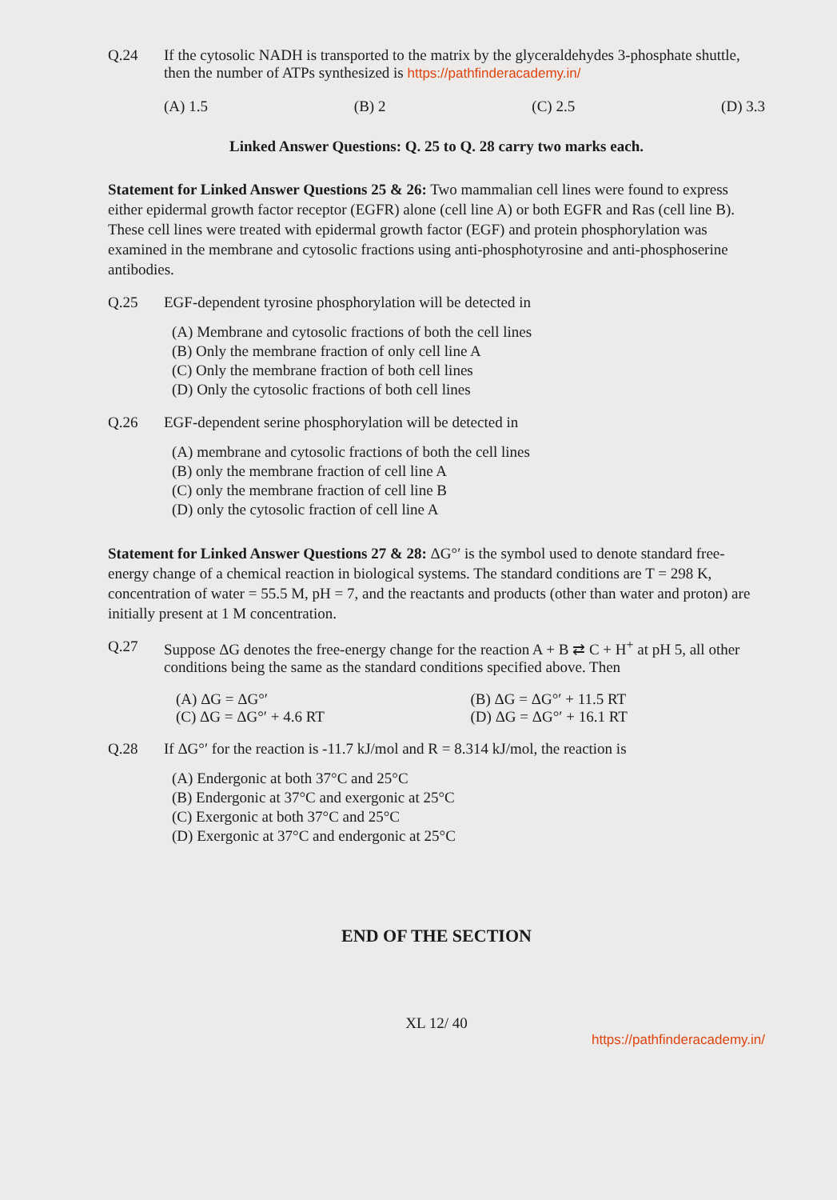Q.24 If the cytosolic NADH is transported to the matrix by the glyceraldehydes 3-phosphate shuttle, then the number of ATPs synthesized is https://pathfinderacademy.in/
(A) 1.5 (B) 2 (C) 2.5 (D) 3.3
Linked Answer Questions: Q. 25 to Q. 28 carry two marks each.
Statement for Linked Answer Questions 25 & 26: Two mammalian cell lines were found to express either epidermal growth factor receptor (EGFR) alone (cell line A) or both EGFR and Ras (cell line B). These cell lines were treated with epidermal growth factor (EGF) and protein phosphorylation was examined in the membrane and cytosolic fractions using anti-phosphotyrosine and anti-phosphoserine antibodies.
Q.25 EGF-dependent tyrosine phosphorylation will be detected in
(A) Membrane and cytosolic fractions of both the cell lines
(B) Only the membrane fraction of only cell line A
(C) Only the membrane fraction of both cell lines
(D) Only the cytosolic fractions of both cell lines
Q.26 EGF-dependent serine phosphorylation will be detected in
(A) membrane and cytosolic fractions of both the cell lines
(B) only the membrane fraction of cell line A
(C) only the membrane fraction of cell line B
(D) only the cytosolic fraction of cell line A
Statement for Linked Answer Questions 27 & 28: ΔG°′ is the symbol used to denote standard free-energy change of a chemical reaction in biological systems. The standard conditions are T = 298 K, concentration of water = 55.5 M, pH = 7, and the reactants and products (other than water and proton) are initially present at 1 M concentration.
Q.27 Suppose ΔG denotes the free-energy change for the reaction A + B ⇄ C + H<sup>+</sup> at pH 5, all other conditions being the same as the standard conditions specified above. Then
(A) ΔG = ΔG°′ (B) ΔG = ΔG°′ + 11.5 RT (C) ΔG = ΔG°′ + 4.6 RT (D) ΔG = ΔG°′ + 16.1 RT
Q.28 If ΔG°′ for the reaction is -11.7 kJ/mol and R = 8.314 kJ/mol, the reaction is
(A) Endergonic at both 37°C and 25°C
(B) Endergonic at 37°C and exergonic at 25°C
(C) Exergonic at both 37°C and 25°C
(D) Exergonic at 37°C and endergonic at 25°C
END OF THE SECTION
XL 12/ 40
https://pathfinderacademy.in/